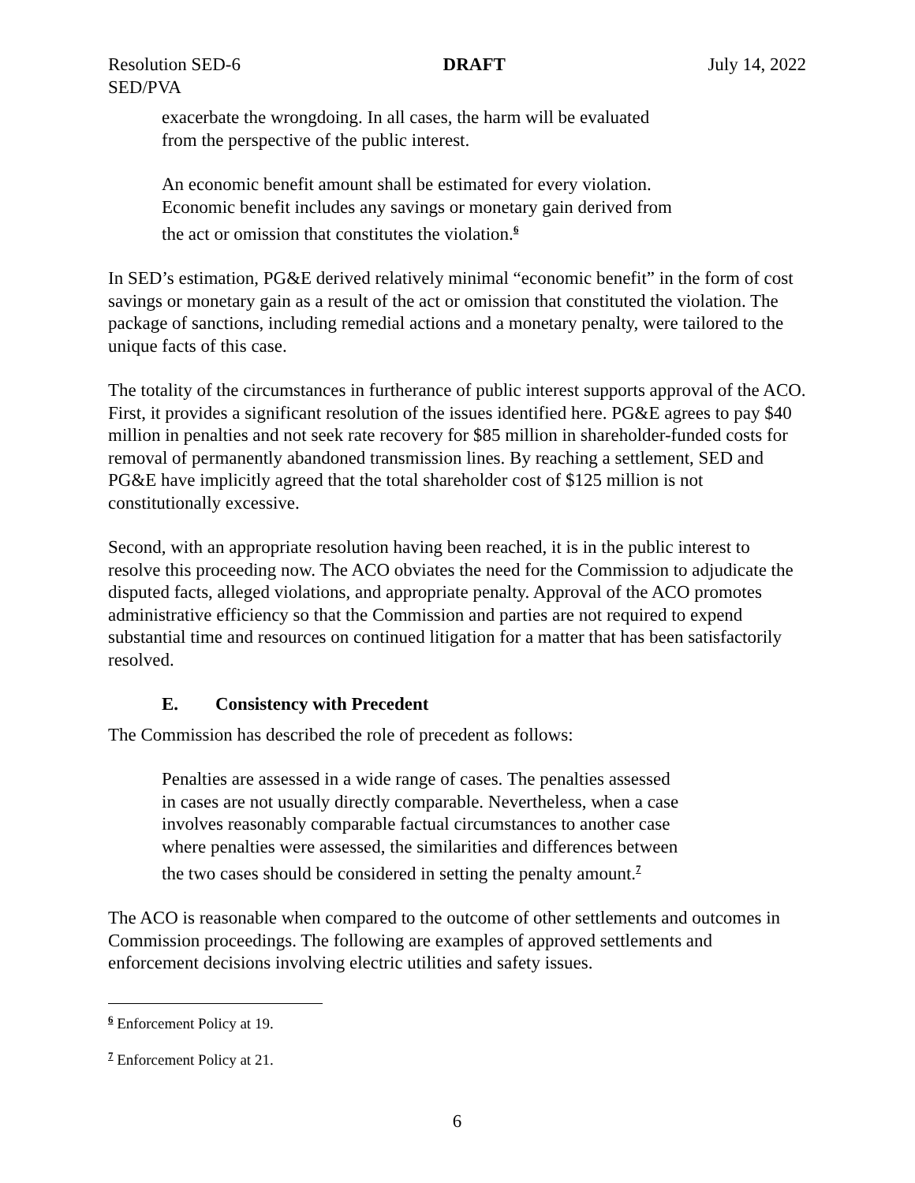Resolution SED-6
SED/PVA DRAFT July 14, 2022
exacerbate the wrongdoing. In all cases, the harm will be evaluated from the perspective of the public interest.
An economic benefit amount shall be estimated for every violation. Economic benefit includes any savings or monetary gain derived from the act or omission that constitutes the violation.<sup>6</sup>
In SED’s estimation, PG&E derived relatively minimal “economic benefit” in the form of cost savings or monetary gain as a result of the act or omission that constituted the violation. The package of sanctions, including remedial actions and a monetary penalty, were tailored to the unique facts of this case.
The totality of the circumstances in furtherance of public interest supports approval of the ACO. First, it provides a significant resolution of the issues identified here. PG&E agrees to pay $40 million in penalties and not seek rate recovery for $85 million in shareholder-funded costs for removal of permanently abandoned transmission lines. By reaching a settlement, SED and PG&E have implicitly agreed that the total shareholder cost of $125 million is not constitutionally excessive.
Second, with an appropriate resolution having been reached, it is in the public interest to resolve this proceeding now. The ACO obviates the need for the Commission to adjudicate the disputed facts, alleged violations, and appropriate penalty. Approval of the ACO promotes administrative efficiency so that the Commission and parties are not required to expend substantial time and resources on continued litigation for a matter that has been satisfactorily resolved.
E. Consistency with Precedent
The Commission has described the role of precedent as follows:
Penalties are assessed in a wide range of cases. The penalties assessed in cases are not usually directly comparable. Nevertheless, when a case involves reasonably comparable factual circumstances to another case where penalties were assessed, the similarities and differences between the two cases should be considered in setting the penalty amount.<sup>7</sup>
The ACO is reasonable when compared to the outcome of other settlements and outcomes in Commission proceedings. The following are examples of approved settlements and enforcement decisions involving electric utilities and safety issues.
<sup>6</sup> Enforcement Policy at 19.
<sup>7</sup> Enforcement Policy at 21.
6